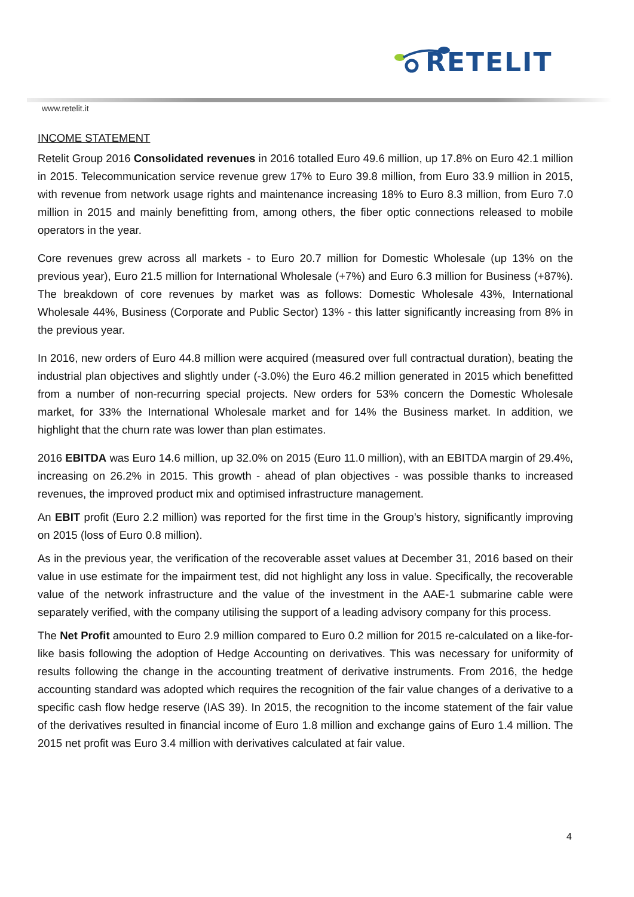RETELIT
www.retelit.it
INCOME STATEMENT
Retelit Group 2016 Consolidated revenues in 2016 totalled Euro 49.6 million, up 17.8% on Euro 42.1 million in 2015. Telecommunication service revenue grew 17% to Euro 39.8 million, from Euro 33.9 million in 2015, with revenue from network usage rights and maintenance increasing 18% to Euro 8.3 million, from Euro 7.0 million in 2015 and mainly benefitting from, among others, the fiber optic connections released to mobile operators in the year.
Core revenues grew across all markets - to Euro 20.7 million for Domestic Wholesale (up 13% on the previous year), Euro 21.5 million for International Wholesale (+7%) and Euro 6.3 million for Business (+87%). The breakdown of core revenues by market was as follows: Domestic Wholesale 43%, International Wholesale 44%, Business (Corporate and Public Sector) 13% - this latter significantly increasing from 8% in the previous year.
In 2016, new orders of Euro 44.8 million were acquired (measured over full contractual duration), beating the industrial plan objectives and slightly under (-3.0%) the Euro 46.2 million generated in 2015 which benefitted from a number of non-recurring special projects. New orders for 53% concern the Domestic Wholesale market, for 33% the International Wholesale market and for 14% the Business market. In addition, we highlight that the churn rate was lower than plan estimates.
2016 EBITDA was Euro 14.6 million, up 32.0% on 2015 (Euro 11.0 million), with an EBITDA margin of 29.4%, increasing on 26.2% in 2015. This growth - ahead of plan objectives - was possible thanks to increased revenues, the improved product mix and optimised infrastructure management.
An EBIT profit (Euro 2.2 million) was reported for the first time in the Group’s history, significantly improving on 2015 (loss of Euro 0.8 million).
As in the previous year, the verification of the recoverable asset values at December 31, 2016 based on their value in use estimate for the impairment test, did not highlight any loss in value. Specifically, the recoverable value of the network infrastructure and the value of the investment in the AAE-1 submarine cable were separately verified, with the company utilising the support of a leading advisory company for this process.
The Net Profit amounted to Euro 2.9 million compared to Euro 0.2 million for 2015 re-calculated on a like-for-like basis following the adoption of Hedge Accounting on derivatives. This was necessary for uniformity of results following the change in the accounting treatment of derivative instruments. From 2016, the hedge accounting standard was adopted which requires the recognition of the fair value changes of a derivative to a specific cash flow hedge reserve (IAS 39). In 2015, the recognition to the income statement of the fair value of the derivatives resulted in financial income of Euro 1.8 million and exchange gains of Euro 1.4 million. The 2015 net profit was Euro 3.4 million with derivatives calculated at fair value.
4